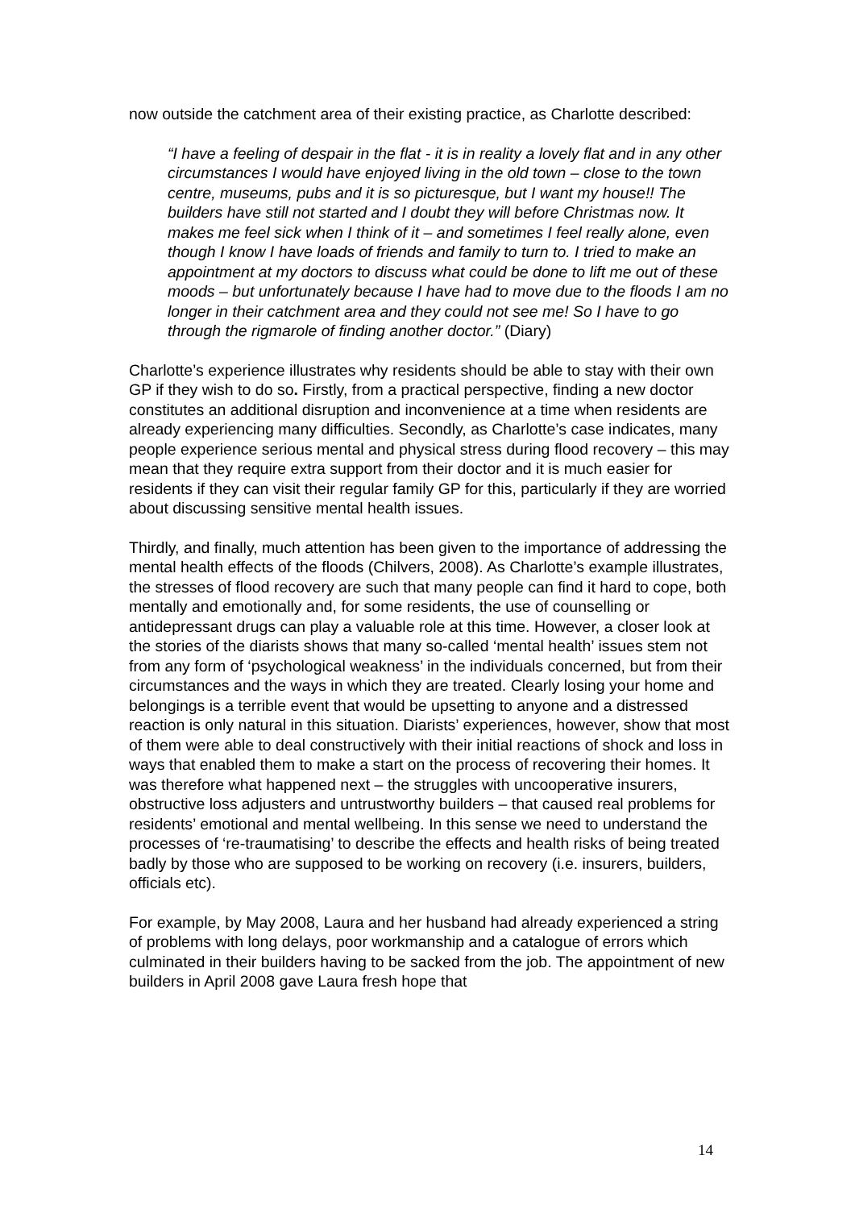now outside the catchment area of their existing practice, as Charlotte described:
“I have a feeling of despair in the flat - it is in reality a lovely flat and in any other circumstances I would have enjoyed living in the old town – close to the town centre, museums, pubs and it is so picturesque, but I want my house!! The builders have still not started and I doubt they will before Christmas now. It makes me feel sick when I think of it – and sometimes I feel really alone, even though I know I have loads of friends and family to turn to. I tried to make an appointment at my doctors to discuss what could be done to lift me out of these moods – but unfortunately because I have had to move due to the floods I am no longer in their catchment area and they could not see me! So I have to go through the rigmarole of finding another doctor.” (Diary)
Charlotte’s experience illustrates why residents should be able to stay with their own GP if they wish to do so. Firstly, from a practical perspective, finding a new doctor constitutes an additional disruption and inconvenience at a time when residents are already experiencing many difficulties. Secondly, as Charlotte’s case indicates, many people experience serious mental and physical stress during flood recovery – this may mean that they require extra support from their doctor and it is much easier for residents if they can visit their regular family GP for this, particularly if they are worried about discussing sensitive mental health issues.
Thirdly, and finally, much attention has been given to the importance of addressing the mental health effects of the floods (Chilvers, 2008). As Charlotte’s example illustrates, the stresses of flood recovery are such that many people can find it hard to cope, both mentally and emotionally and, for some residents, the use of counselling or antidepressant drugs can play a valuable role at this time. However, a closer look at the stories of the diarists shows that many so-called ‘mental health’ issues stem not from any form of ‘psychological weakness’ in the individuals concerned, but from their circumstances and the ways in which they are treated. Clearly losing your home and belongings is a terrible event that would be upsetting to anyone and a distressed reaction is only natural in this situation. Diarists’ experiences, however, show that most of them were able to deal constructively with their initial reactions of shock and loss in ways that enabled them to make a start on the process of recovering their homes. It was therefore what happened next – the struggles with uncooperative insurers, obstructive loss adjusters and untrustworthy builders – that caused real problems for residents’ emotional and mental wellbeing. In this sense we need to understand the processes of ‘re-traumatising’ to describe the effects and health risks of being treated badly by those who are supposed to be working on recovery (i.e. insurers, builders, officials etc).
For example, by May 2008, Laura and her husband had already experienced a string of problems with long delays, poor workmanship and a catalogue of errors which culminated in their builders having to be sacked from the job. The appointment of new builders in April 2008 gave Laura fresh hope that
14